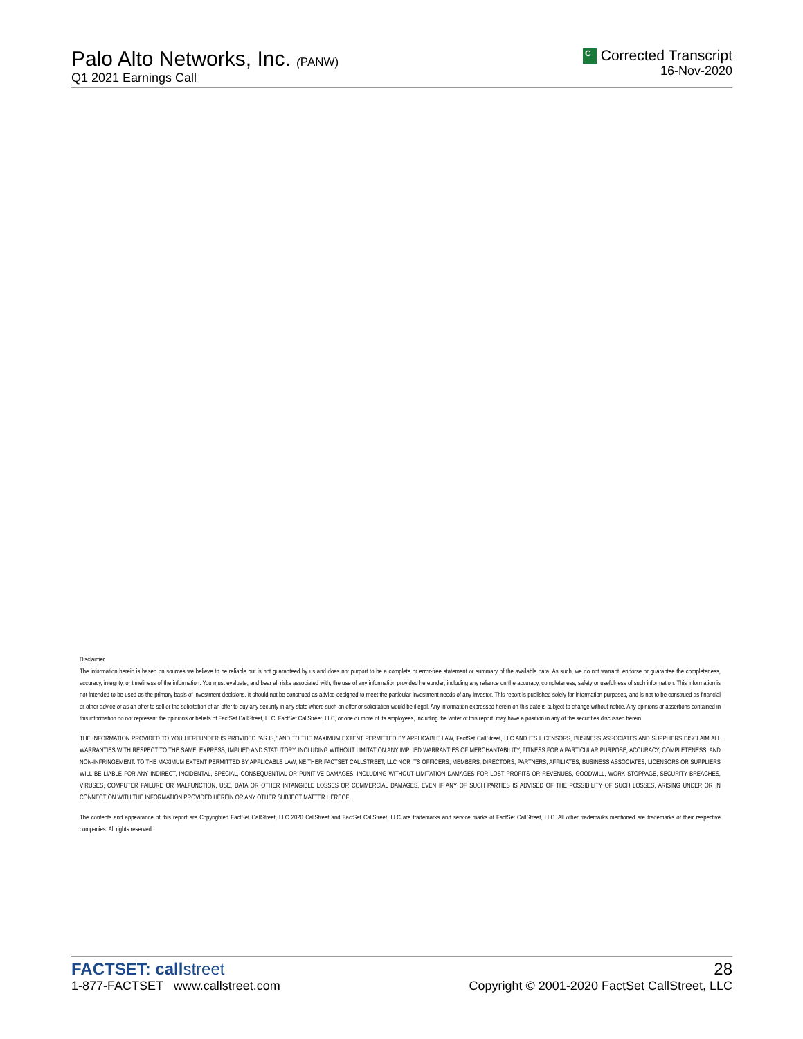Palo Alto Networks, Inc. (PANW)
Q1 2021 Earnings Call
C Corrected Transcript
16-Nov-2020
Disclaimer
The information herein is based on sources we believe to be reliable but is not guaranteed by us and does not purport to be a complete or error-free statement or summary of the available data. As such, we do not warrant, endorse or guarantee the completeness, accuracy, integrity, or timeliness of the information. You must evaluate, and bear all risks associated with, the use of any information provided hereunder, including any reliance on the accuracy, completeness, safety or usefulness of such information. This information is not intended to be used as the primary basis of investment decisions. It should not be construed as advice designed to meet the particular investment needs of any investor. This report is published solely for information purposes, and is not to be construed as financial or other advice or as an offer to sell or the solicitation of an offer to buy any security in any state where such an offer or solicitation would be illegal. Any information expressed herein on this date is subject to change without notice. Any opinions or assertions contained in this information do not represent the opinions or beliefs of FactSet CallStreet, LLC. FactSet CallStreet, LLC, or one or more of its employees, including the writer of this report, may have a position in any of the securities discussed herein.
THE INFORMATION PROVIDED TO YOU HEREUNDER IS PROVIDED "AS IS," AND TO THE MAXIMUM EXTENT PERMITTED BY APPLICABLE LAW, FactSet CallStreet, LLC AND ITS LICENSORS, BUSINESS ASSOCIATES AND SUPPLIERS DISCLAIM ALL WARRANTIES WITH RESPECT TO THE SAME, EXPRESS, IMPLIED AND STATUTORY, INCLUDING WITHOUT LIMITATION ANY IMPLIED WARRANTIES OF MERCHANTABILITY, FITNESS FOR A PARTICULAR PURPOSE, ACCURACY, COMPLETENESS, AND NON-INFRINGEMENT. TO THE MAXIMUM EXTENT PERMITTED BY APPLICABLE LAW, NEITHER FACTSET CALLSTREET, LLC NOR ITS OFFICERS, MEMBERS, DIRECTORS, PARTNERS, AFFILIATES, BUSINESS ASSOCIATES, LICENSORS OR SUPPLIERS WILL BE LIABLE FOR ANY INDIRECT, INCIDENTAL, SPECIAL, CONSEQUENTIAL OR PUNITIVE DAMAGES, INCLUDING WITHOUT LIMITATION DAMAGES FOR LOST PROFITS OR REVENUES, GOODWILL, WORK STOPPAGE, SECURITY BREACHES, VIRUSES, COMPUTER FAILURE OR MALFUNCTION, USE, DATA OR OTHER INTANGIBLE LOSSES OR COMMERCIAL DAMAGES, EVEN IF ANY OF SUCH PARTIES IS ADVISED OF THE POSSIBILITY OF SUCH LOSSES, ARISING UNDER OR IN CONNECTION WITH THE INFORMATION PROVIDED HEREIN OR ANY OTHER SUBJECT MATTER HEREOF.
The contents and appearance of this report are Copyrighted FactSet CallStreet, LLC 2020 CallStreet and FactSet CallStreet, LLC are trademarks and service marks of FactSet CallStreet, LLC. All other trademarks mentioned are trademarks of their respective companies. All rights reserved.
FACTSET: callstreet
1-877-FACTSET www.callstreet.com
28
Copyright © 2001-2020 FactSet CallStreet, LLC